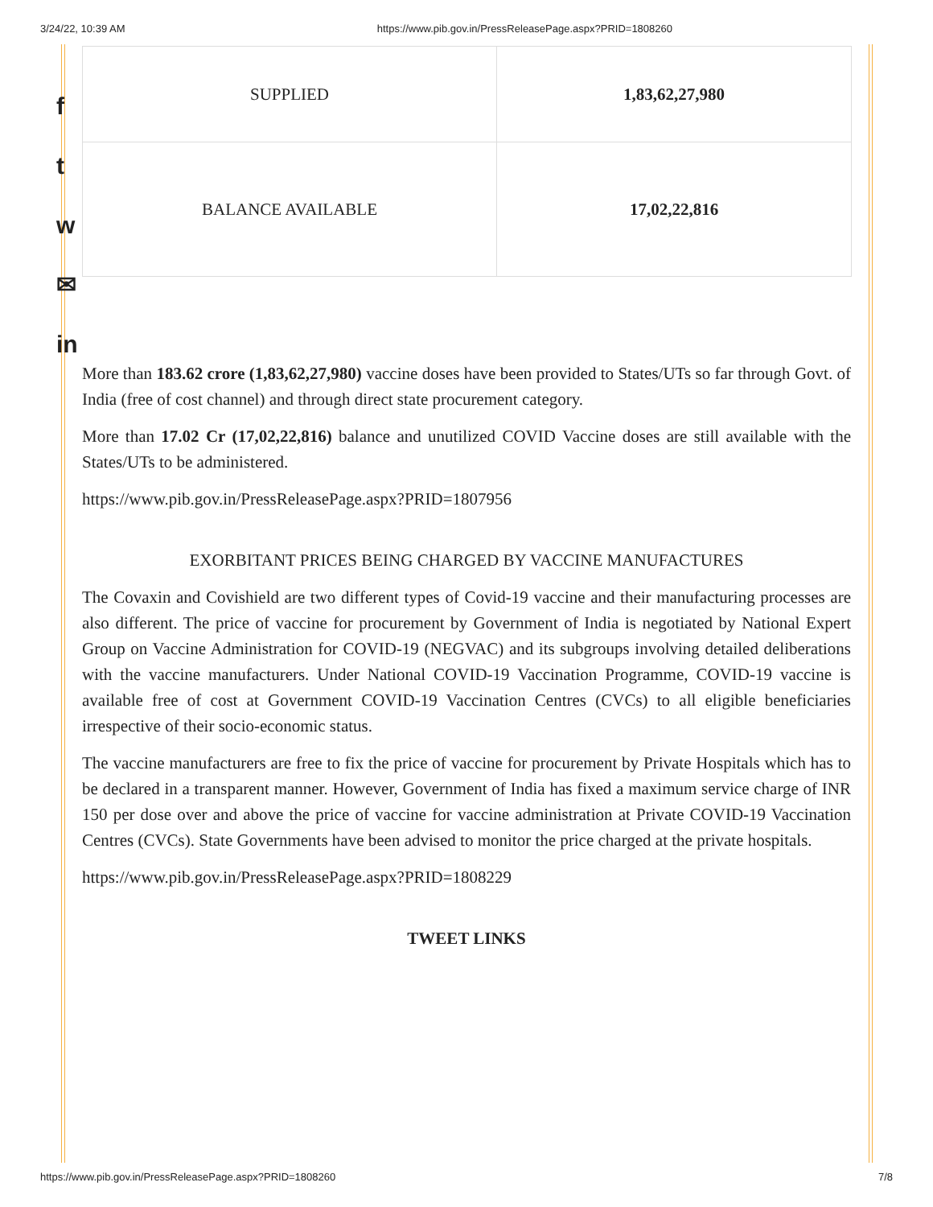3/24/22, 10:39 AM https://www.pib.gov.in/PressReleasePage.aspx?PRID=1808260
f
t
w
✉
in
| SUPPLIED | 1,83,62,27,980 |
| BALANCE AVAILABLE | 17,02,22,816 |
More than 183.62 crore (1,83,62,27,980) vaccine doses have been provided to States/UTs so far through Govt. of India (free of cost channel) and through direct state procurement category.
More than 17.02 Cr (17,02,22,816) balance and unutilized COVID Vaccine doses are still available with the States/UTs to be administered.
https://www.pib.gov.in/PressReleasePage.aspx?PRID=1807956
EXORBITANT PRICES BEING CHARGED BY VACCINE MANUFACTURES
The Covaxin and Covishield are two different types of Covid-19 vaccine and their manufacturing processes are also different. The price of vaccine for procurement by Government of India is negotiated by National Expert Group on Vaccine Administration for COVID-19 (NEGVAC) and its subgroups involving detailed deliberations with the vaccine manufacturers. Under National COVID-19 Vaccination Programme, COVID-19 vaccine is available free of cost at Government COVID-19 Vaccination Centres (CVCs) to all eligible beneficiaries irrespective of their socio-economic status.
The vaccine manufacturers are free to fix the price of vaccine for procurement by Private Hospitals which has to be declared in a transparent manner. However, Government of India has fixed a maximum service charge of INR 150 per dose over and above the price of vaccine for vaccine administration at Private COVID-19 Vaccination Centres (CVCs). State Governments have been advised to monitor the price charged at the private hospitals.
https://www.pib.gov.in/PressReleasePage.aspx?PRID=1808229
TWEET LINKS
https://www.pib.gov.in/PressReleasePage.aspx?PRID=1808260 7/8